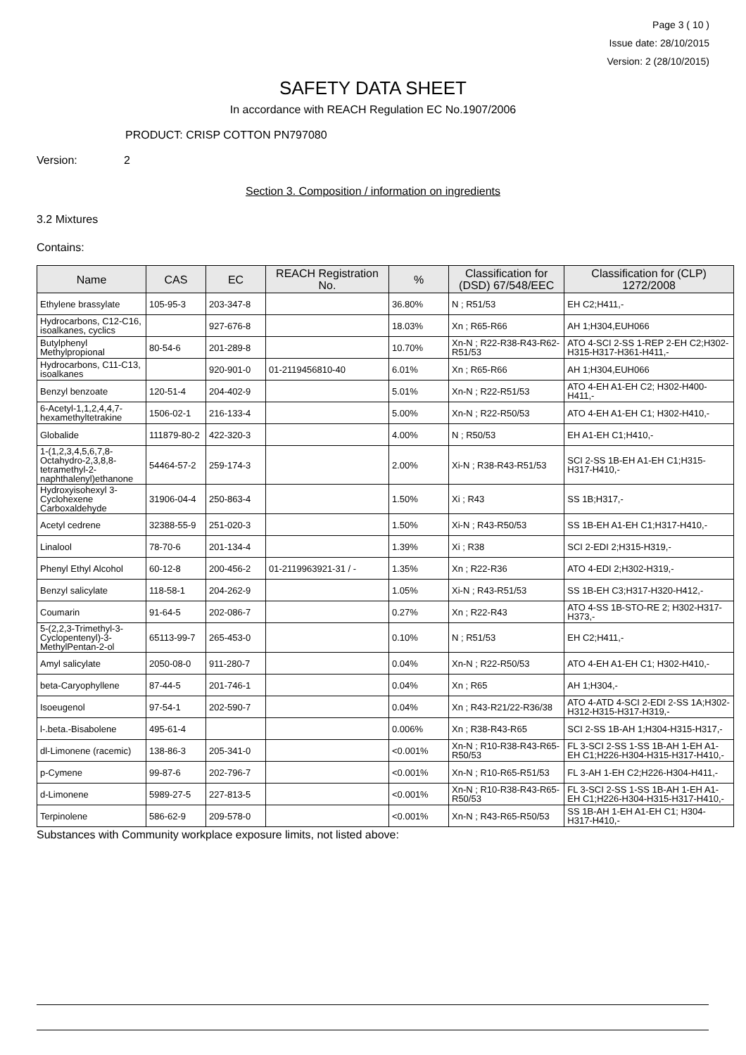Page 3 ( 10 )
Issue date: 28/10/2015
Version: 2 (28/10/2015)
SAFETY DATA SHEET
In accordance with REACH Regulation EC No.1907/2006
PRODUCT: CRISP COTTON PN797080
Version: 2
Section 3. Composition / information on ingredients
3.2 Mixtures
Contains:
| Name | CAS | EC | REACH Registration No. | % | Classification for (DSD) 67/548/EEC | Classification for (CLP) 1272/2008 |
| --- | --- | --- | --- | --- | --- | --- |
| Ethylene brassylate | 105-95-3 | 203-347-8 | | 36.80% | N ; R51/53 | EH C2;H411,- |
| Hydrocarbons, C12-C16, isoalkanes, cyclics | | 927-676-8 | | 18.03% | Xn ; R65-R66 | AH 1;H304,EUH066 |
| Butylphenyl Methylpropional | 80-54-6 | 201-289-8 | | 10.70% | Xn-N ; R22-R38-R43-R62-R51/53 | ATO 4-SCI 2-SS 1-REP 2-EH C2;H302-H315-H317-H361-H411,- |
| Hydrocarbons, C11-C13, isoalkanes | | 920-901-0 | 01-2119456810-40 | 6.01% | Xn ; R65-R66 | AH 1;H304,EUH066 |
| Benzyl benzoate | 120-51-4 | 204-402-9 | | 5.01% | Xn-N ; R22-R51/53 | ATO 4-EH A1-EH C2; H302-H400-H411,- |
| 6-Acetyl-1,1,2,4,4,7-hexamethyltetrakine | 1506-02-1 | 216-133-4 | | 5.00% | Xn-N ; R22-R50/53 | ATO 4-EH A1-EH C1; H302-H410,- |
| Globalide | 111879-80-2 | 422-320-3 | | 4.00% | N ; R50/53 | EH A1-EH C1;H410,- |
| 1-(1,2,3,4,5,6,7,8-Octahydro-2,3,8,8-tetramethyl-2-naphthalenyl)ethanone | 54464-57-2 | 259-174-3 | | 2.00% | Xi-N ; R38-R43-R51/53 | SCI 2-SS 1B-EH A1-EH C1;H315-H317-H410,- |
| Hydroxyisohexyl 3-Cyclohexene Carboxaldehyde | 31906-04-4 | 250-863-4 | | 1.50% | Xi ; R43 | SS 1B;H317,- |
| Acetyl cedrene | 32388-55-9 | 251-020-3 | | 1.50% | Xi-N ; R43-R50/53 | SS 1B-EH A1-EH C1;H317-H410,- |
| Linalool | 78-70-6 | 201-134-4 | | 1.39% | Xi ; R38 | SCI 2-EDI 2;H315-H319,- |
| Phenyl Ethyl Alcohol | 60-12-8 | 200-456-2 | 01-2119963921-31 / - | 1.35% | Xn ; R22-R36 | ATO 4-EDI 2;H302-H319,- |
| Benzyl salicylate | 118-58-1 | 204-262-9 | | 1.05% | Xi-N ; R43-R51/53 | SS 1B-EH C3;H317-H320-H412,- |
| Coumarin | 91-64-5 | 202-086-7 | | 0.27% | Xn ; R22-R43 | ATO 4-SS 1B-STO-RE 2; H302-H317-H373,- |
| 5-(2,2,3-Trimethyl-3-Cyclopentenyl)-3-MethylPentan-2-ol | 65113-99-7 | 265-453-0 | | 0.10% | N ; R51/53 | EH C2;H411,- |
| Amyl salicylate | 2050-08-0 | 911-280-7 | | 0.04% | Xn-N ; R22-R50/53 | ATO 4-EH A1-EH C1; H302-H410,- |
| beta-Caryophyllene | 87-44-5 | 201-746-1 | | 0.04% | Xn ; R65 | AH 1;H304,- |
| Isoeugenol | 97-54-1 | 202-590-7 | | 0.04% | Xn ; R43-R21/22-R36/38 | ATO 4-ATD 4-SCI 2-EDI 2-SS 1A;H302-H312-H315-H317-H319,- |
| l-.beta.-Bisabolene | 495-61-4 | | | 0.006% | Xn ; R38-R43-R65 | SCI 2-SS 1B-AH 1;H304-H315-H317,- |
| dl-Limonene (racemic) | 138-86-3 | 205-341-0 | | <0.001% | Xn-N ; R10-R38-R43-R65-R50/53 | FL 3-SCI 2-SS 1-SS 1B-AH 1-EH A1-EH C1;H226-H304-H315-H317-H410,- |
| p-Cymene | 99-87-6 | 202-796-7 | | <0.001% | Xn-N ; R10-R65-R51/53 | FL 3-AH 1-EH C2;H226-H304-H411,- |
| d-Limonene | 5989-27-5 | 227-813-5 | | <0.001% | Xn-N ; R10-R38-R43-R65-R50/53 | FL 3-SCI 2-SS 1-SS 1B-AH 1-EH A1-EH C1;H226-H304-H315-H317-H410,- |
| Terpinolene | 586-62-9 | 209-578-0 | | <0.001% | Xn-N ; R43-R65-R50/53 | SS 1B-AH 1-EH A1-EH C1; H304-H317-H410,- |
Substances with Community workplace exposure limits, not listed above: